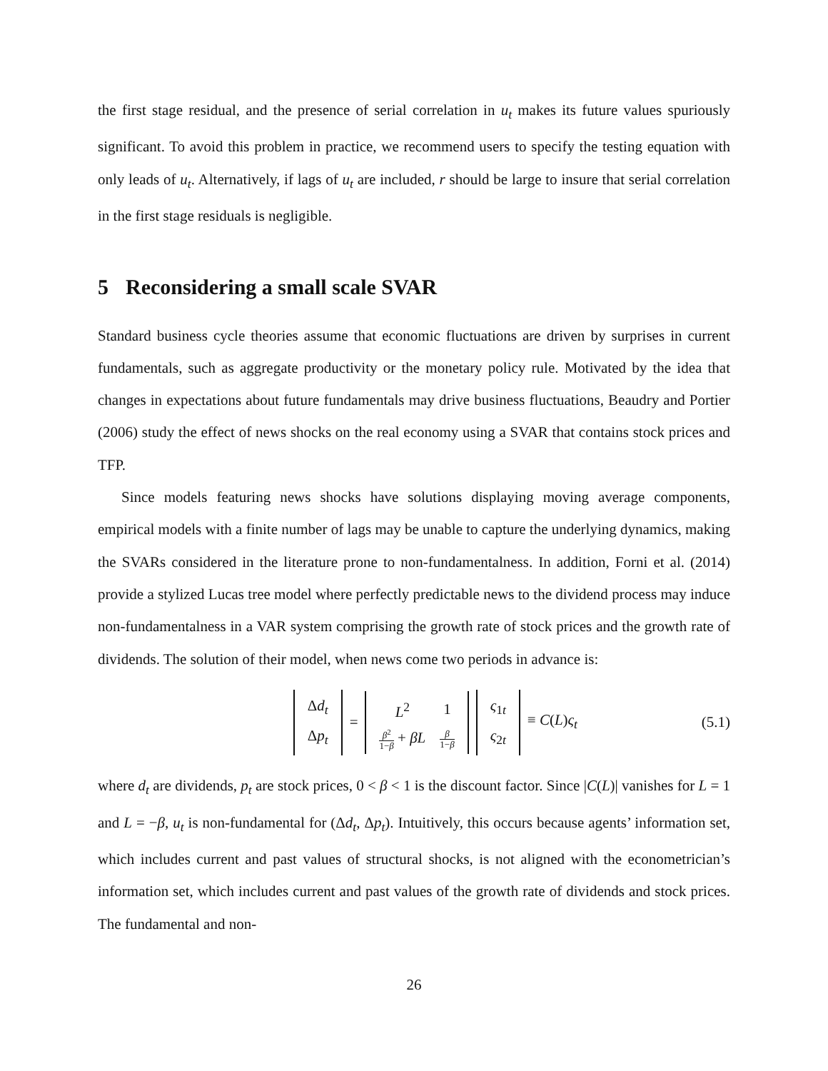the first stage residual, and the presence of serial correlation in u<sub>t</sub> makes its future values spuriously significant. To avoid this problem in practice, we recommend users to specify the testing equation with only leads of u<sub>t</sub>. Alternatively, if lags of u<sub>t</sub> are included, r should be large to insure that serial correlation in the first stage residuals is negligible.
5 Reconsidering a small scale SVAR
Standard business cycle theories assume that economic fluctuations are driven by surprises in current fundamentals, such as aggregate productivity or the monetary policy rule. Motivated by the idea that changes in expectations about future fundamentals may drive business fluctuations, Beaudry and Portier (2006) study the effect of news shocks on the real economy using a SVAR that contains stock prices and TFP.
Since models featuring news shocks have solutions displaying moving average components, empirical models with a finite number of lags may be unable to capture the underlying dynamics, making the SVARs considered in the literature prone to non-fundamentalness. In addition, Forni et al. (2014) provide a stylized Lucas tree model where perfectly predictable news to the dividend process may induce non-fundamentalness in a VAR system comprising the growth rate of stock prices and the growth rate of dividends. The solution of their model, when news come two periods in advance is:
| Δ d<sub>t</sub> |
| Δ p<sub>t</sub> |
=
| L<sup>2</sup> | 1 |
| β<sup>2</sup> 1− β + βL | β 1− β |
| ς<sub>1t</sub> |
| ς<sub>2t</sub> |
≡ C(L)ς<sub>t</sub>
(5.1)
where d<sub>t</sub> are dividends, p<sub>t</sub> are stock prices, 0 < β < 1 is the discount factor. Since |C(L)| vanishes for L = 1 and L = −β, u<sub>t</sub> is non-fundamental for (Δd<sub>t</sub>, Δp<sub>t</sub>). Intuitively, this occurs because agents’ information set, which includes current and past values of structural shocks, is not aligned with the econometrician’s information set, which includes current and past values of the growth rate of dividends and stock prices. The fundamental and non-
26